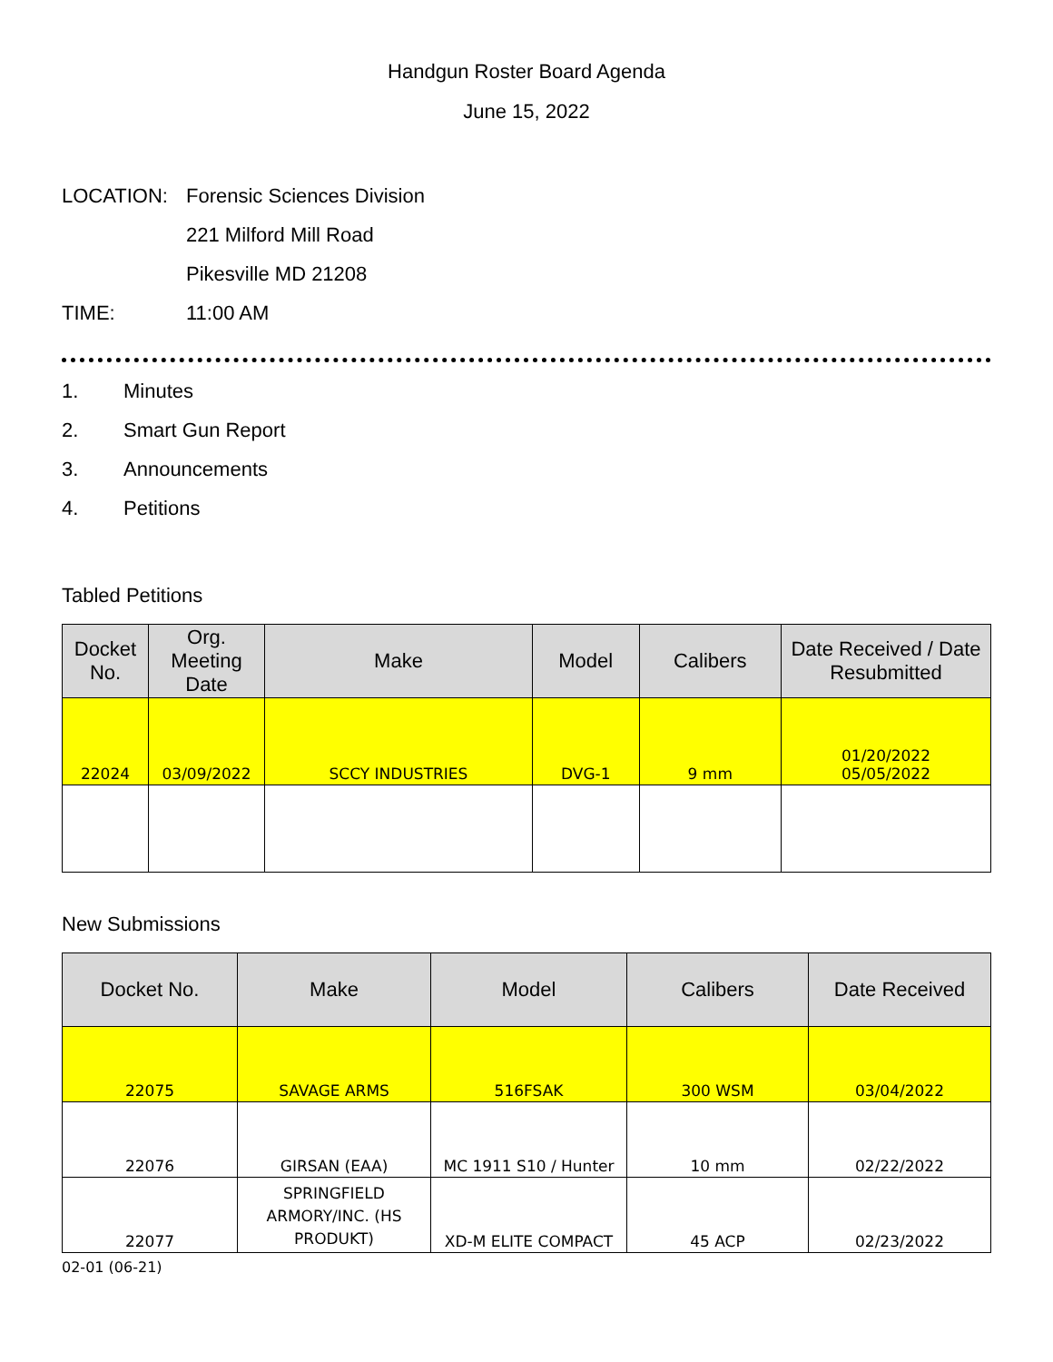Handgun Roster Board Agenda
June 15, 2022
LOCATION: Forensic Sciences Division
221 Milford Mill Road
Pikesville MD 21208
TIME: 11:00 AM
1. Minutes
2. Smart Gun Report
3. Announcements
4. Petitions
Tabled Petitions
| Docket No. | Org. Meeting Date | Make | Model | Calibers | Date Received / Date Resubmitted |
| --- | --- | --- | --- | --- | --- |
| 22024 | 03/09/2022 | SCCY INDUSTRIES | DVG-1 | 9 mm | 01/20/2022 05/05/2022 |
New Submissions
| Docket No. | Make | Model | Calibers | Date Received |
| --- | --- | --- | --- | --- |
| 22075 | SAVAGE ARMS | 516FSAK | 300 WSM | 03/04/2022 |
| 22076 | GIRSAN (EAA) | MC 1911 S10 / Hunter | 10 mm | 02/22/2022 |
| 22077 | SPRINGFIELD ARMORY/INC. (HS PRODUKT) | XD-M ELITE COMPACT | 45 ACP | 02/23/2022 |
02-01 (06-21)